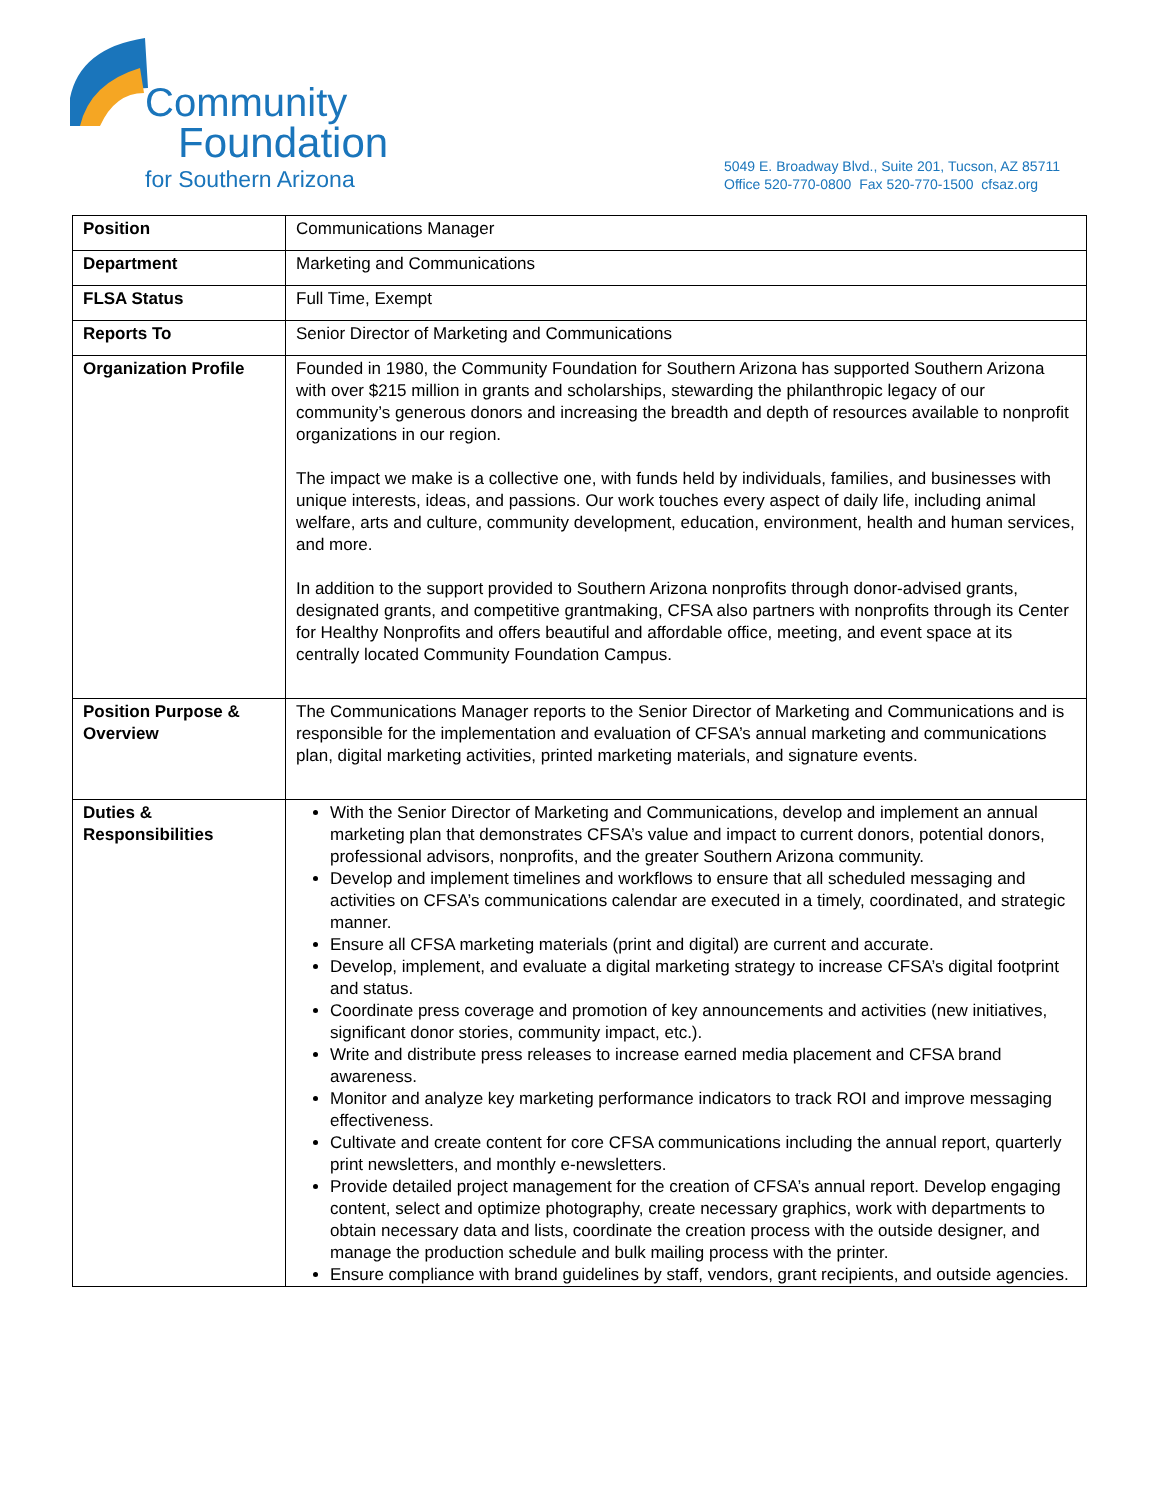Community
Foundation
for Southern Arizona
5049 E. Broadway Blvd., Suite 201, Tucson, AZ 85711
Office 520-770-0800 Fax 520-770-1500 cfsaz.org
| Position | Communications Manager |
| Department | Marketing and Communications |
| FLSA Status | Full Time, Exempt |
| Reports To | Senior Director of Marketing and Communications |
| Organization Profile | Founded in 1980, the Community Foundation for Southern Arizona has supported Southern Arizona with over $215 million in grants and scholarships, stewarding the philanthropic legacy of our community’s generous donors and increasing the breadth and depth of resources available to nonprofit organizations in our region. The impact we make is a collective one, with funds held by individuals, families, and businesses with unique interests, ideas, and passions. Our work touches every aspect of daily life, including animal welfare, arts and culture, community development, education, environment, health and human services, and more. In addition to the support provided to Southern Arizona nonprofits through donor-advised grants, designated grants, and competitive grantmaking, CFSA also partners with nonprofits through its Center for Healthy Nonprofits and offers beautiful and affordable office, meeting, and event space at its centrally located Community Foundation Campus. |
| Position Purpose & Overview | The Communications Manager reports to the Senior Director of Marketing and Communications and is responsible for the implementation and evaluation of CFSA’s annual marketing and communications plan, digital marketing activities, printed marketing materials, and signature events. |
| Duties & Responsibilities | With the Senior Director of Marketing and Communications, develop and implement an annual marketing plan that demonstrates CFSA’s value and impact to current donors, potential donors, professional advisors, nonprofits, and the greater Southern Arizona community. Develop and implement timelines and workflows to ensure that all scheduled messaging and activities on CFSA’s communications calendar are executed in a timely, coordinated, and strategic manner. Ensure all CFSA marketing materials (print and digital) are current and accurate. Develop, implement, and evaluate a digital marketing strategy to increase CFSA’s digital footprint and status. Coordinate press coverage and promotion of key announcements and activities (new initiatives, significant donor stories, community impact, etc.). Write and distribute press releases to increase earned media placement and CFSA brand awareness. Monitor and analyze key marketing performance indicators to track ROI and improve messaging effectiveness. Cultivate and create content for core CFSA communications including the annual report, quarterly print newsletters, and monthly e-newsletters. Provide detailed project management for the creation of CFSA’s annual report. Develop engaging content, select and optimize photography, create necessary graphics, work with departments to obtain necessary data and lists, coordinate the creation process with the outside designer, and manage the production schedule and bulk mailing process with the printer. Ensure compliance with brand guidelines by staff, vendors, grant recipients, and outside agencies. |